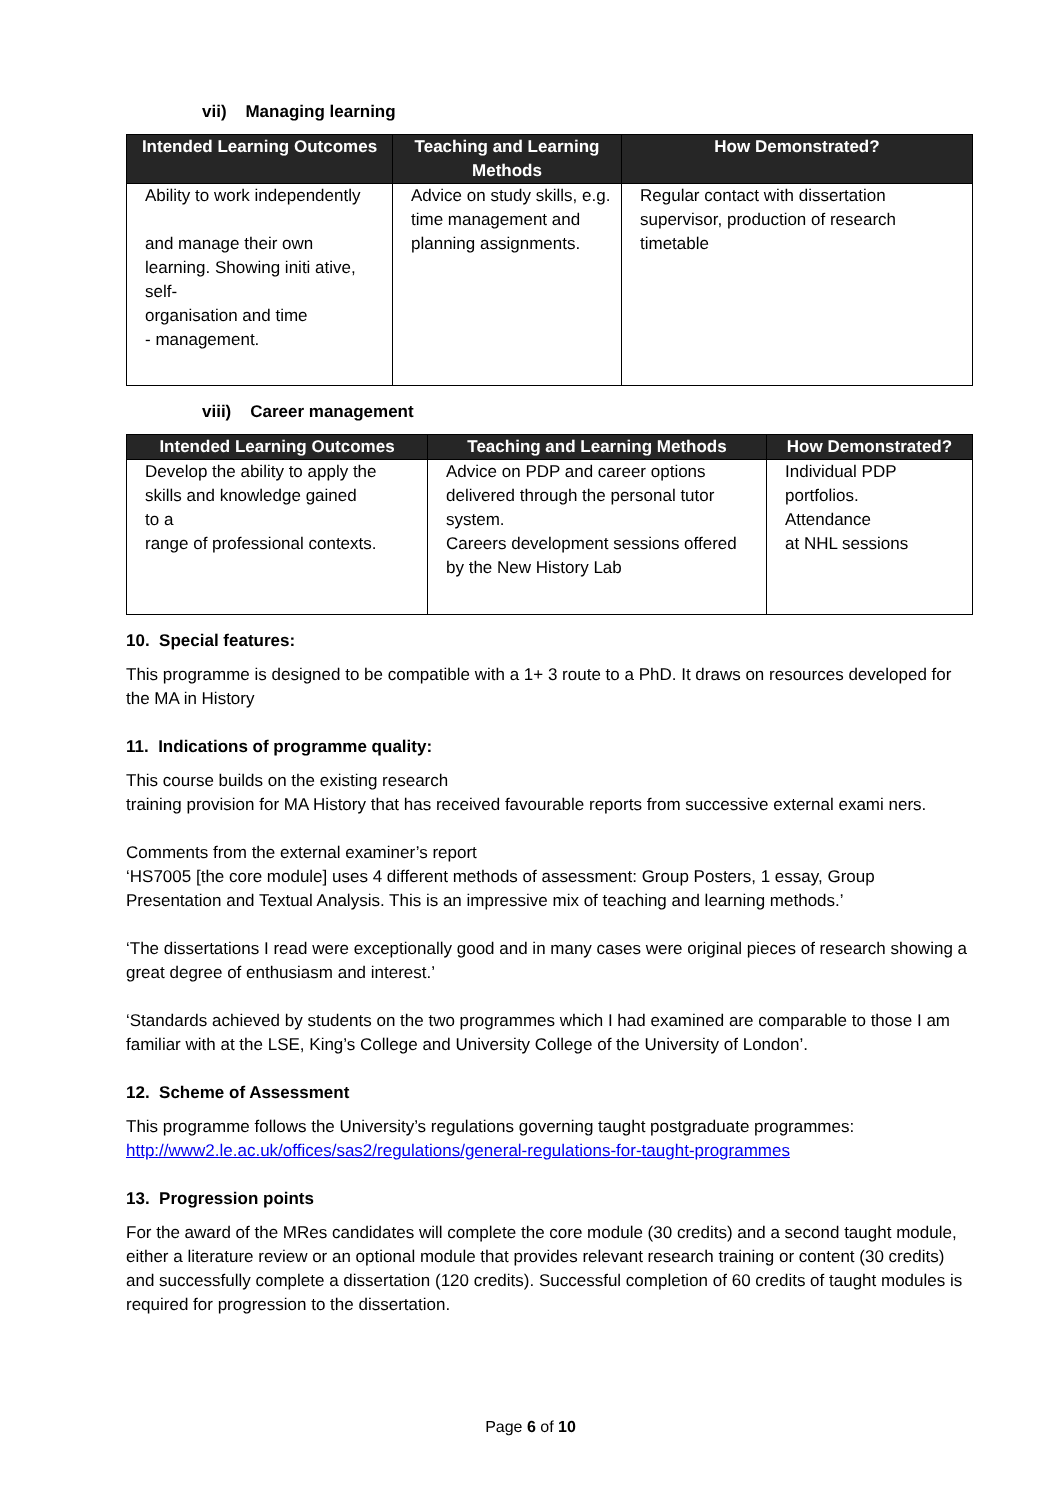vii) Managing learning
| Intended Learning Outcomes | Teaching and Learning Methods | How Demonstrated? |
| --- | --- | --- |
| Ability to work independently and manage their own learning. Showing initi ative, self- organisation and time - management. | Advice on study skills, e.g. time management and planning assignments. | Regular contact with dissertation supervisor, production of research timetable |
viii) Career management
| Intended Learning Outcomes | Teaching and Learning Methods | How Demonstrated? |
| --- | --- | --- |
| Develop the ability to apply the skills and knowledge gained to a range of professional contexts. | Advice on PDP and career options delivered through the personal tutor system. Careers development sessions offered by the New History Lab | Individual PDP portfolios. Attendance at NHL sessions |
10. Special features:
This programme is designed to be compatible with a 1+ 3 route to a PhD. It draws on resources developed for the MA in History
11. Indications of programme quality:
This course builds on the existing research
training provision for MA History that has received favourable reports from successive external exami ners.
Comments from the external examiner’s report
‘HS7005 [the core module] uses 4 different methods of assessment: Group Posters, 1 essay, Group Presentation and Textual Analysis. This is an impressive mix of teaching and learning methods.’
‘The dissertations I read were exceptionally good and in many cases were original pieces of research showing a great degree of enthusiasm and interest.’
‘Standards achieved by students on the two programmes which I had examined are comparable to those I am familiar with at the LSE, King’s College and University College of the University of London’.
12. Scheme of Assessment
This programme follows the University’s regulations governing taught postgraduate programmes:
http://www2.le.ac.uk/offices/sas2/regulations/general-regulations-for-taught-programmes
13. Progression points
For the award of the MRes candidates will complete the core module (30 credits) and a second taught module, either a literature review or an optional module that provides relevant research training or content (30 credits) and successfully complete a dissertation (120 credits). Successful completion of 60 credits of taught modules is required for progression to the dissertation.
Page 6 of 10